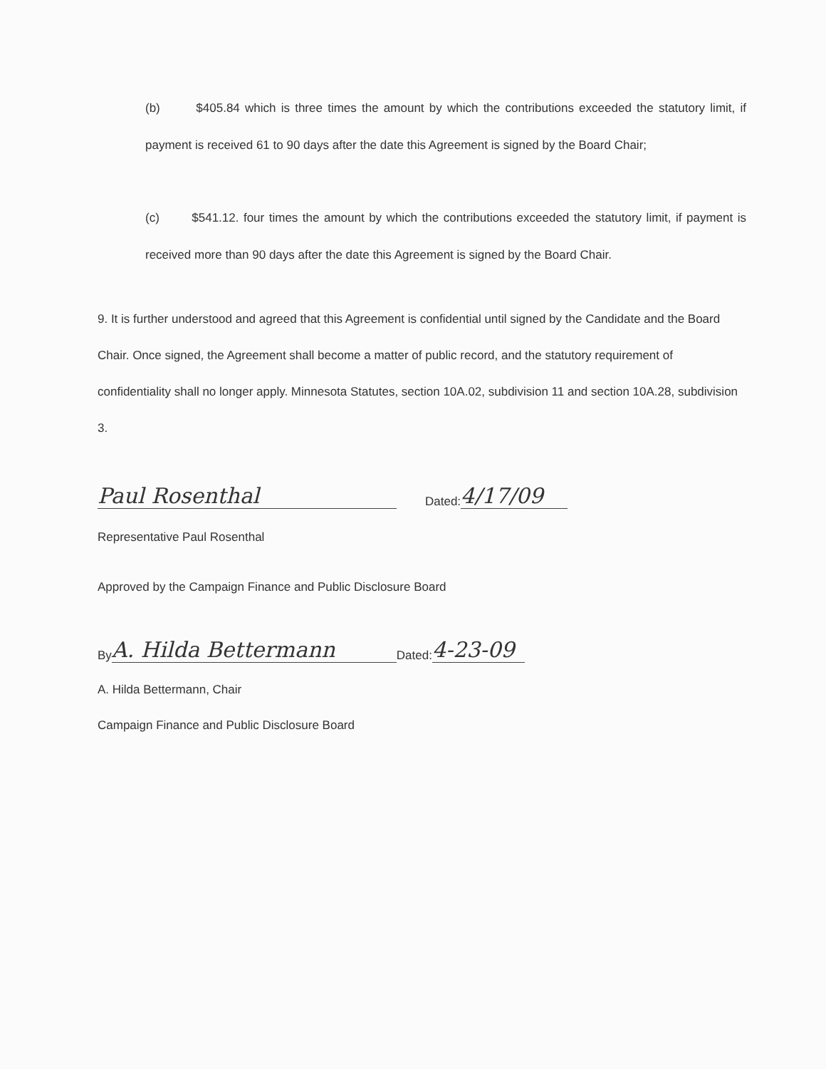(b) $405.84 which is three times the amount by which the contributions exceeded the statutory limit, if payment is received 61 to 90 days after the date this Agreement is signed by the Board Chair;
(c) $541.12. four times the amount by which the contributions exceeded the statutory limit, if payment is received more than 90 days after the date this Agreement is signed by the Board Chair.
9. It is further understood and agreed that this Agreement is confidential until signed by the Candidate and the Board Chair. Once signed, the Agreement shall become a matter of public record, and the statutory requirement of confidentiality shall no longer apply. Minnesota Statutes, section 10A.02, subdivision 11 and section 10A.28, subdivision 3.
Paul Rosenthal Dated: 4/17/09
Representative Paul Rosenthal
Approved by the Campaign Finance and Public Disclosure Board
By A. Hilda Bettermann Dated: 4-23-09
A. Hilda Bettermann, Chair
Campaign Finance and Public Disclosure Board